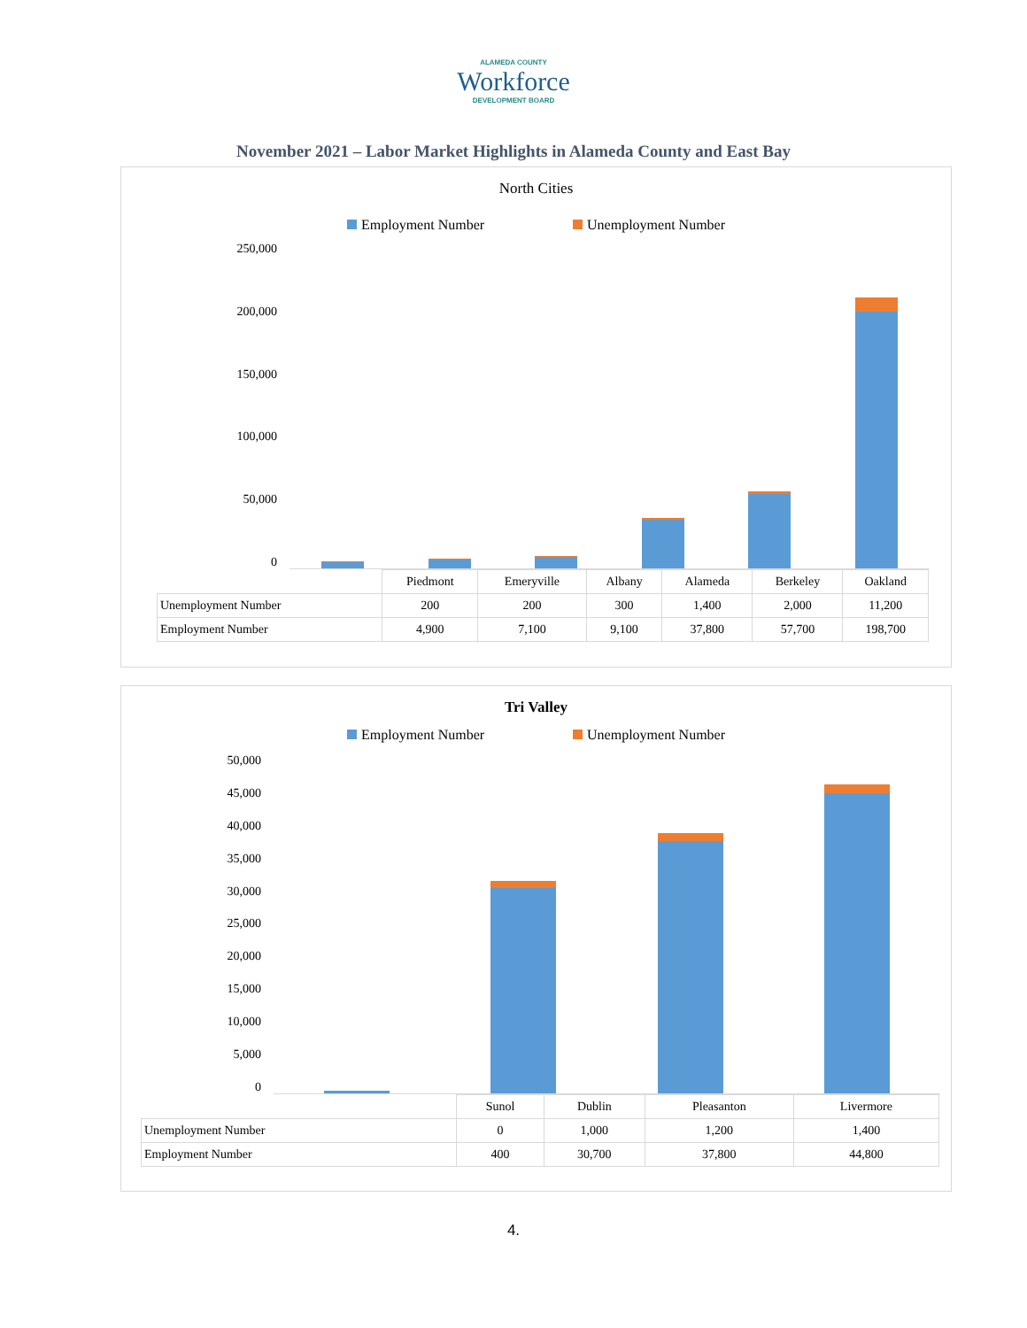ALAMEDA COUNTY
Workforce
DEVELOPMENT BOARD
November 2021 – Labor Market Highlights in Alameda County and East Bay
North Cities
Employment Number Unemployment Number
250,000
200,000
150,000
100,000
50,000
0
| | Piedmont | Emeryville | Albany | Alameda | Berkeley | Oakland |
| --- | --- | --- | --- | --- | --- | --- |
| Unemployment Number | 200 | 200 | 300 | 1,400 | 2,000 | 11,200 |
| Employment Number | 4,900 | 7,100 | 9,100 | 37,800 | 57,700 | 198,700 |
Tri Valley
Employment Number Unemployment Number
50,000
45,000
40,000
35,000
30,000
25,000
20,000
15,000
10,000
5,000
0
| | Sunol | Dublin | Pleasanton | Livermore |
| --- | --- | --- | --- | --- |
| Unemployment Number | 0 | 1,000 | 1,200 | 1,400 |
| Employment Number | 400 | 30,700 | 37,800 | 44,800 |
4.